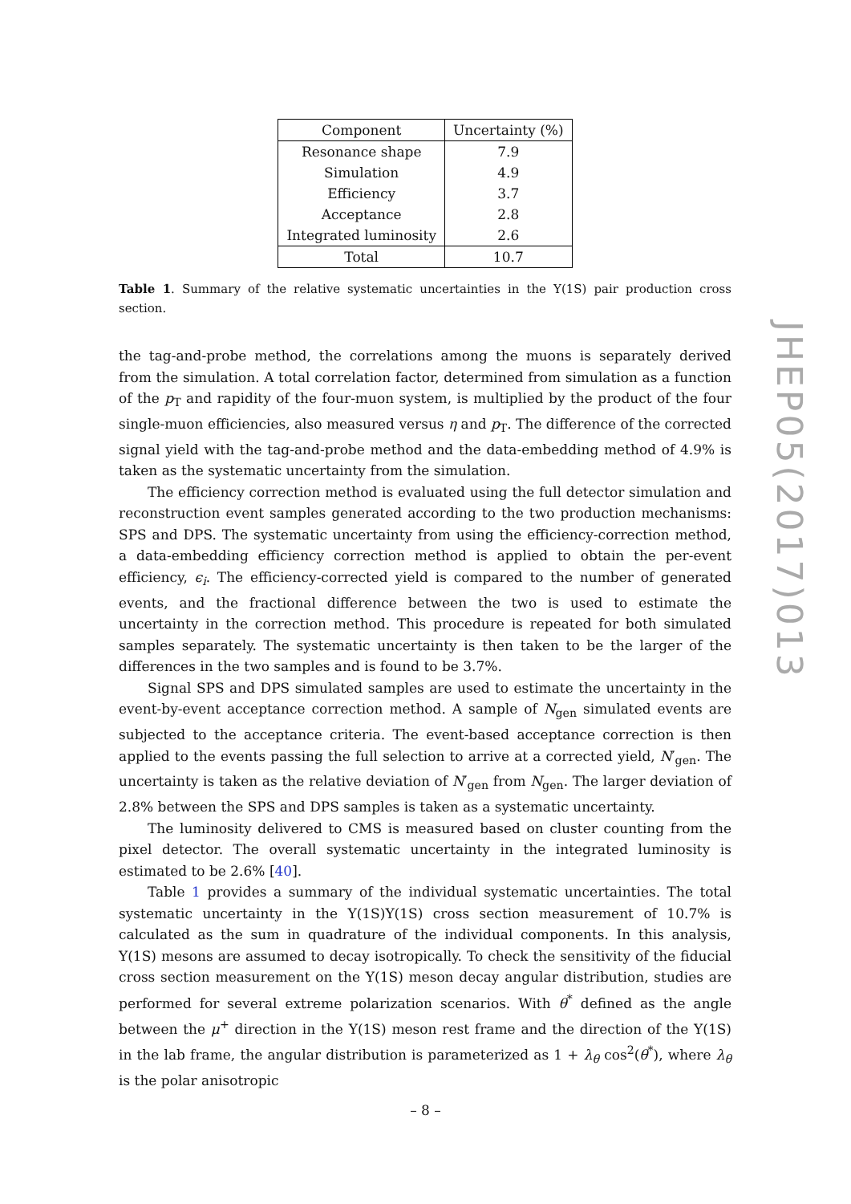| Component | Uncertainty (%) |
| --- | --- |
| Resonance shape | 7.9 |
| Simulation | 4.9 |
| Efficiency | 3.7 |
| Acceptance | 2.8 |
| Integrated luminosity | 2.6 |
| Total | 10.7 |
Table 1. Summary of the relative systematic uncertainties in the Υ(1S) pair production cross section.
the tag-and-probe method, the correlations among the muons is separately derived from the simulation. A total correlation factor, determined from simulation as a function of the p<sub>T</sub> and rapidity of the four-muon system, is multiplied by the product of the four single-muon efficiencies, also measured versus η and p<sub>T</sub>. The difference of the corrected signal yield with the tag-and-probe method and the data-embedding method of 4.9% is taken as the systematic uncertainty from the simulation.
The efficiency correction method is evaluated using the full detector simulation and reconstruction event samples generated according to the two production mechanisms: SPS and DPS. The systematic uncertainty from using the efficiency-correction method, a data-embedding efficiency correction method is applied to obtain the per-event efficiency, ϵ<sub>i</sub>. The efficiency-corrected yield is compared to the number of generated events, and the fractional difference between the two is used to estimate the uncertainty in the correction method. This procedure is repeated for both simulated samples separately. The systematic uncertainty is then taken to be the larger of the differences in the two samples and is found to be 3.7%.
Signal SPS and DPS simulated samples are used to estimate the uncertainty in the event-by-event acceptance correction method. A sample of N<sub>gen</sub> simulated events are subjected to the acceptance criteria. The event-based acceptance correction is then applied to the events passing the full selection to arrive at a corrected yield, N′<sub>gen</sub>. The uncertainty is taken as the relative deviation of N′<sub>gen</sub> from N<sub>gen</sub>. The larger deviation of 2.8% between the SPS and DPS samples is taken as a systematic uncertainty.
The luminosity delivered to CMS is measured based on cluster counting from the pixel detector. The overall systematic uncertainty in the integrated luminosity is estimated to be 2.6% [40].
Table 1 provides a summary of the individual systematic uncertainties. The total systematic uncertainty in the Υ(1S)Υ(1S) cross section measurement of 10.7% is calculated as the sum in quadrature of the individual components. In this analysis, Υ(1S) mesons are assumed to decay isotropically. To check the sensitivity of the fiducial cross section measurement on the Υ(1S) meson decay angular distribution, studies are performed for several extreme polarization scenarios. With θ<sup>*</sup> defined as the angle between the μ<sup>+</sup> direction in the Υ(1S) meson rest frame and the direction of the Υ(1S) in the lab frame, the angular distribution is parameterized as 1 + λ<sub>θ</sub> cos<sup>2</sup>(θ<sup>*</sup>), where λ<sub>θ</sub> is the polar anisotropic
JHEP05(2017)013
– 8 –